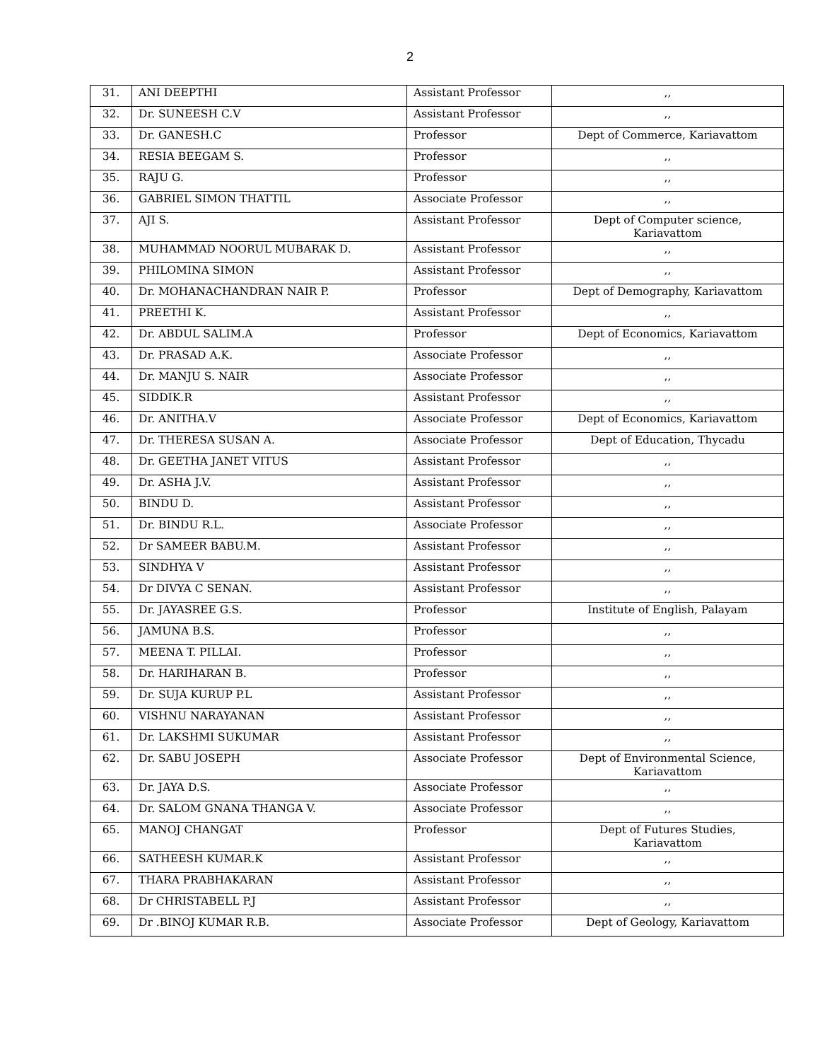2
| 31. | ANI DEEPTHI | Assistant Professor | ,, |
| 32. | Dr. SUNEESH C.V | Assistant Professor | ,, |
| 33. | Dr. GANESH.C | Professor | Dept of Commerce, Kariavattom |
| 34. | RESIA BEEGAM S. | Professor | ,, |
| 35. | RAJU G. | Professor | ,, |
| 36. | GABRIEL SIMON THATTIL | Associate Professor | ,, |
| 37. | AJI S. | Assistant Professor | Dept of Computer science, Kariavattom |
| 38. | MUHAMMAD NOORUL MUBARAK D. | Assistant Professor | ,, |
| 39. | PHILOMINA SIMON | Assistant Professor | ,, |
| 40. | Dr. MOHANACHANDRAN NAIR P. | Professor | Dept of Demography, Kariavattom |
| 41. | PREETHI K. | Assistant Professor | ,, |
| 42. | Dr. ABDUL SALIM.A | Professor | Dept of Economics, Kariavattom |
| 43. | Dr. PRASAD A.K. | Associate Professor | ,, |
| 44. | Dr. MANJU S. NAIR | Associate Professor | ,, |
| 45. | SIDDIK.R | Assistant Professor | ,, |
| 46. | Dr. ANITHA.V | Associate Professor | Dept of Economics, Kariavattom |
| 47. | Dr. THERESA SUSAN A. | Associate Professor | Dept of Education, Thycadu |
| 48. | Dr. GEETHA JANET VITUS | Assistant Professor | ,, |
| 49. | Dr. ASHA J.V. | Assistant Professor | ,, |
| 50. | BINDU D. | Assistant Professor | ,, |
| 51. | Dr. BINDU R.L. | Associate Professor | ,, |
| 52. | Dr SAMEER BABU.M. | Assistant Professor | ,, |
| 53. | SINDHYA V | Assistant Professor | ,, |
| 54. | Dr DIVYA C SENAN. | Assistant Professor | ,, |
| 55. | Dr. JAYASREE G.S. | Professor | Institute of English, Palayam |
| 56. | JAMUNA B.S. | Professor | ,, |
| 57. | MEENA T. PILLAI. | Professor | ,, |
| 58. | Dr. HARIHARAN B. | Professor | ,, |
| 59. | Dr. SUJA KURUP P.L | Assistant Professor | ,, |
| 60. | VISHNU NARAYANAN | Assistant Professor | ,, |
| 61. | Dr. LAKSHMI SUKUMAR | Assistant Professor | ,, |
| 62. | Dr. SABU JOSEPH | Associate Professor | Dept of Environmental Science, Kariavattom |
| 63. | Dr. JAYA D.S. | Associate Professor | ,, |
| 64. | Dr. SALOM GNANA THANGA V. | Associate Professor | ,, |
| 65. | MANOJ CHANGAT | Professor | Dept of Futures Studies, Kariavattom |
| 66. | SATHEESH KUMAR.K | Assistant Professor | ,, |
| 67. | THARA PRABHAKARAN | Assistant Professor | ,, |
| 68. | Dr CHRISTABELL P.J | Assistant Professor | ,, |
| 69. | Dr .BINOJ KUMAR R.B. | Associate Professor | Dept of Geology, Kariavattom |